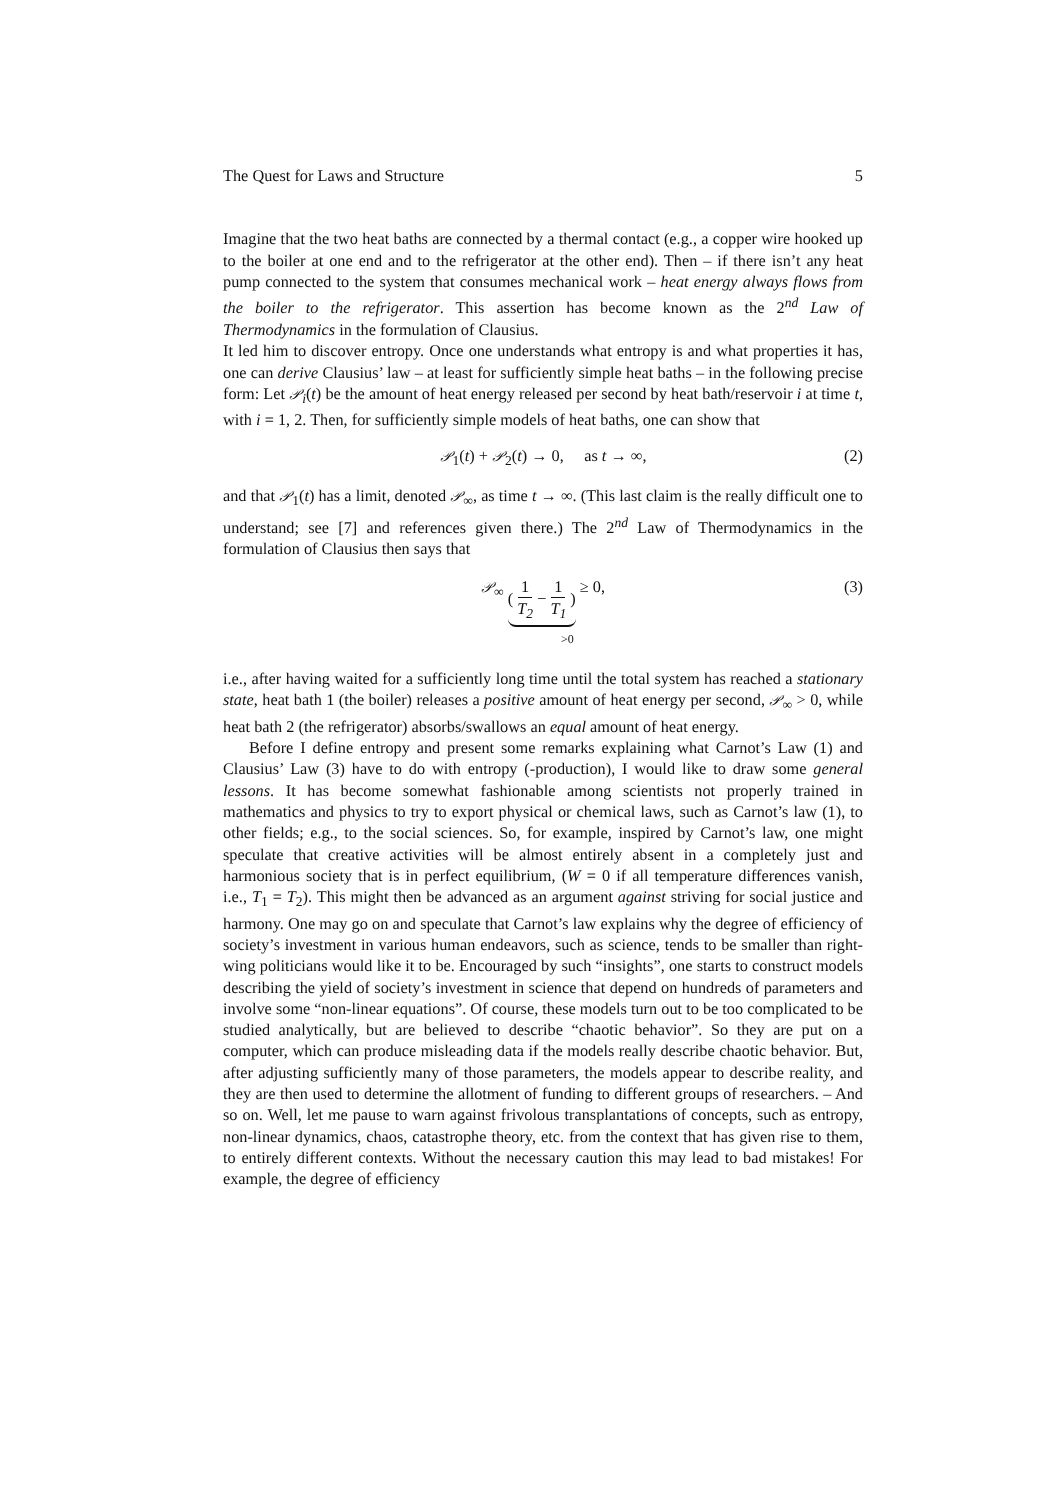The Quest for Laws and Structure 5
Imagine that the two heat baths are connected by a thermal contact (e.g., a copper wire hooked up to the boiler at one end and to the refrigerator at the other end). Then – if there isn’t any heat pump connected to the system that consumes mechanical work – heat energy always flows from the boiler to the refrigerator. This assertion has become known as the 2<sup>nd</sup> Law of Thermodynamics in the formulation of Clausius.
It led him to discover entropy. Once one understands what entropy is and what properties it has, one can derive Clausius’ law – at least for sufficiently simple heat baths – in the following precise form: Let 𝒫<sub>i</sub>(t) be the amount of heat energy released per second by heat bath/reservoir i at time t, with i = 1, 2. Then, for sufficiently simple models of heat baths, one can show that
𝒫<sub>1</sub>(t) + 𝒫<sub>2</sub>(t) → 0, as t → ∞, (2)
and that 𝒫<sub>1</sub>(t) has a limit, denoted 𝒫<sub>∞</sub>, as time t → ∞. (This last claim is the really difficult one to understand; see [7] and references given there.) The 2<sup>nd</sup> Law of Thermodynamics in the formulation of Clausius then says that
𝒫<sub>∞</sub> ( 1 T<sub>2</sub> − 1 T<sub>1</sub> ) ≥ 0,
>0 (3)
i.e., after having waited for a sufficiently long time until the total system has reached a stationary state, heat bath 1 (the boiler) releases a positive amount of heat energy per second, 𝒫<sub>∞</sub> > 0, while heat bath 2 (the refrigerator) absorbs/swallows an equal amount of heat energy.
Before I define entropy and present some remarks explaining what Carnot’s Law (1) and Clausius’ Law (3) have to do with entropy (-production), I would like to draw some general lessons. It has become somewhat fashionable among scientists not properly trained in mathematics and physics to try to export physical or chemical laws, such as Carnot’s law (1), to other fields; e.g., to the social sciences. So, for example, inspired by Carnot’s law, one might speculate that creative activities will be almost entirely absent in a completely just and harmonious society that is in perfect equilibrium, (W = 0 if all temperature differences vanish, i.e., T<sub>1</sub> = T<sub>2</sub>). This might then be advanced as an argument against striving for social justice and harmony. One may go on and speculate that Carnot’s law explains why the degree of efficiency of society’s investment in various human endeavors, such as science, tends to be smaller than right-wing politicians would like it to be. Encouraged by such “insights”, one starts to construct models describing the yield of society’s investment in science that depend on hundreds of parameters and involve some “non-linear equations”. Of course, these models turn out to be too complicated to be studied analytically, but are believed to describe “chaotic behavior”. So they are put on a computer, which can produce misleading data if the models really describe chaotic behavior. But, after adjusting sufficiently many of those parameters, the models appear to describe reality, and they are then used to determine the allotment of funding to different groups of researchers. – And so on. Well, let me pause to warn against frivolous transplantations of concepts, such as entropy, non-linear dynamics, chaos, catastrophe theory, etc. from the context that has given rise to them, to entirely different contexts. Without the necessary caution this may lead to bad mistakes! For example, the degree of efficiency